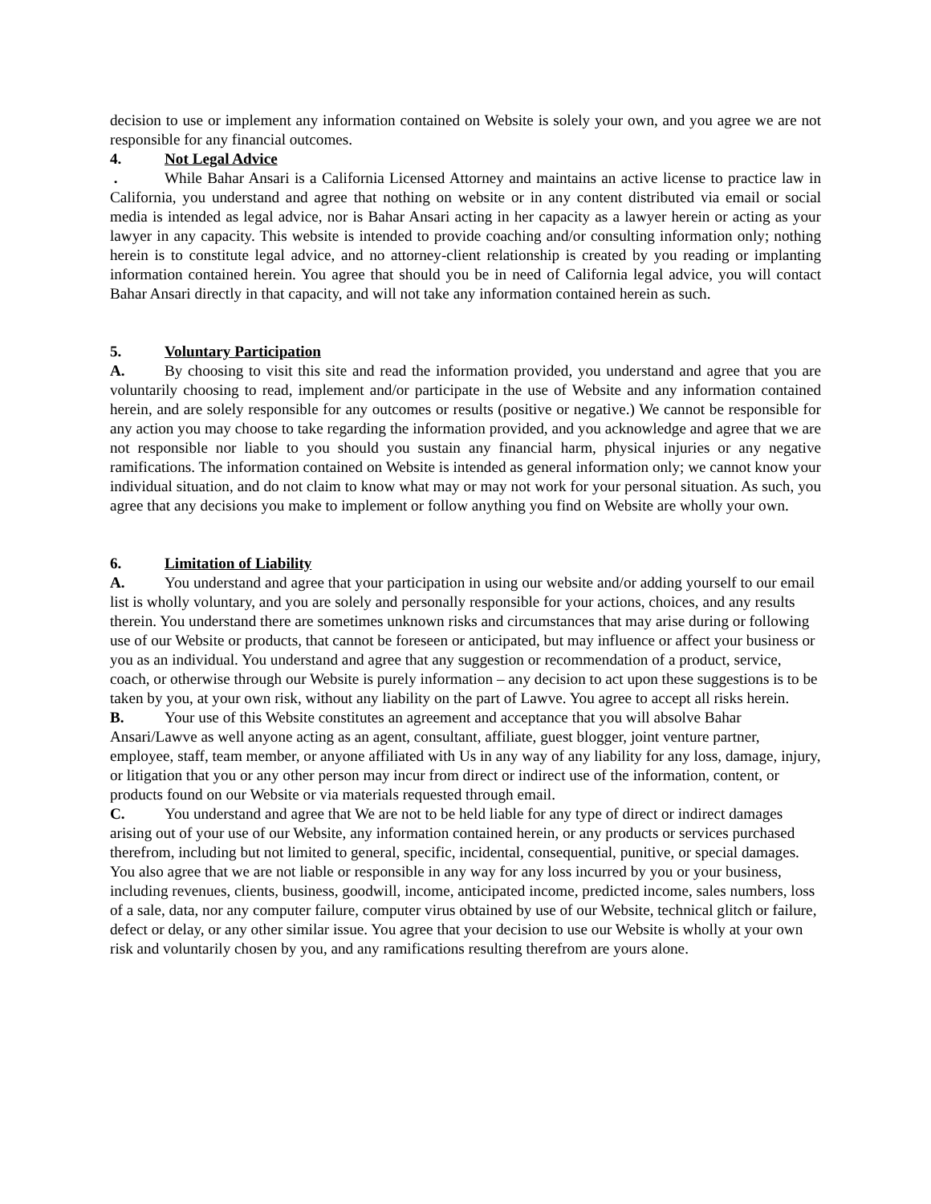decision to use or implement any information contained on Website is solely your own, and you agree we are not responsible for any financial outcomes.
4. Not Legal Advice
. While Bahar Ansari is a California Licensed Attorney and maintains an active license to practice law in California, you understand and agree that nothing on website or in any content distributed via email or social media is intended as legal advice, nor is Bahar Ansari acting in her capacity as a lawyer herein or acting as your lawyer in any capacity. This website is intended to provide coaching and/or consulting information only; nothing herein is to constitute legal advice, and no attorney-client relationship is created by you reading or implanting information contained herein. You agree that should you be in need of California legal advice, you will contact Bahar Ansari directly in that capacity, and will not take any information contained herein as such.
5. Voluntary Participation
A. By choosing to visit this site and read the information provided, you understand and agree that you are voluntarily choosing to read, implement and/or participate in the use of Website and any information contained herein, and are solely responsible for any outcomes or results (positive or negative.) We cannot be responsible for any action you may choose to take regarding the information provided, and you acknowledge and agree that we are not responsible nor liable to you should you sustain any financial harm, physical injuries or any negative ramifications. The information contained on Website is intended as general information only; we cannot know your individual situation, and do not claim to know what may or may not work for your personal situation. As such, you agree that any decisions you make to implement or follow anything you find on Website are wholly your own.
6. Limitation of Liability
A. You understand and agree that your participation in using our website and/or adding yourself to our email list is wholly voluntary, and you are solely and personally responsible for your actions, choices, and any results therein. You understand there are sometimes unknown risks and circumstances that may arise during or following use of our Website or products, that cannot be foreseen or anticipated, but may influence or affect your business or you as an individual. You understand and agree that any suggestion or recommendation of a product, service, coach, or otherwise through our Website is purely information – any decision to act upon these suggestions is to be taken by you, at your own risk, without any liability on the part of Lawve. You agree to accept all risks herein.
B. Your use of this Website constitutes an agreement and acceptance that you will absolve Bahar Ansari/Lawve as well anyone acting as an agent, consultant, affiliate, guest blogger, joint venture partner, employee, staff, team member, or anyone affiliated with Us in any way of any liability for any loss, damage, injury, or litigation that you or any other person may incur from direct or indirect use of the information, content, or products found on our Website or via materials requested through email.
C. You understand and agree that We are not to be held liable for any type of direct or indirect damages arising out of your use of our Website, any information contained herein, or any products or services purchased therefrom, including but not limited to general, specific, incidental, consequential, punitive, or special damages. You also agree that we are not liable or responsible in any way for any loss incurred by you or your business, including revenues, clients, business, goodwill, income, anticipated income, predicted income, sales numbers, loss of a sale, data, nor any computer failure, computer virus obtained by use of our Website, technical glitch or failure, defect or delay, or any other similar issue. You agree that your decision to use our Website is wholly at your own risk and voluntarily chosen by you, and any ramifications resulting therefrom are yours alone.